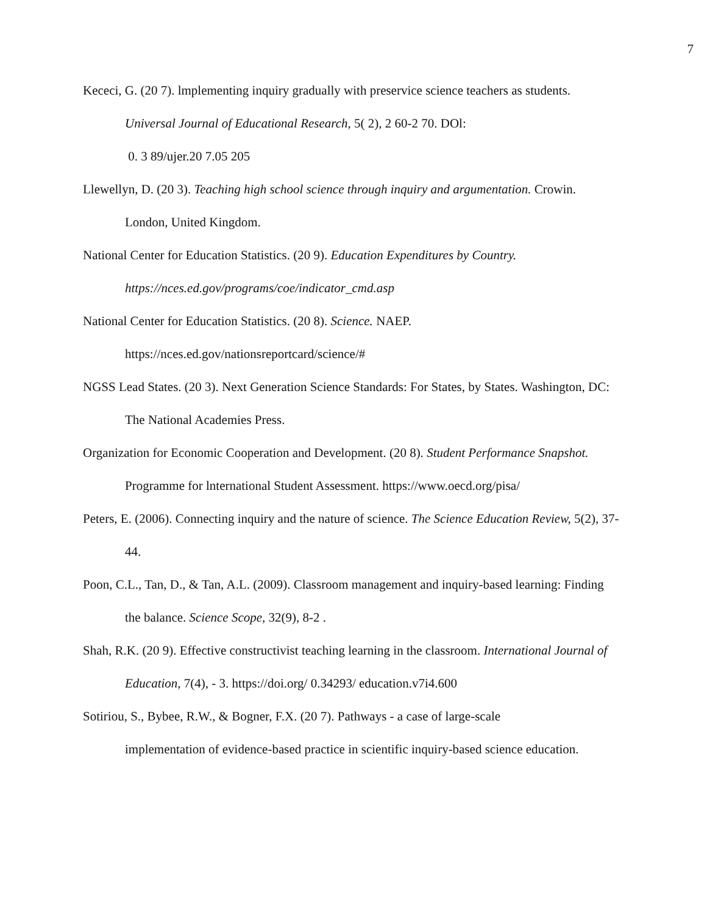7
Kececi, G. (20 7). lmplementing inquiry gradually with preservice science teachers as students. Universal Journal of Educational Research, 5( 2), 2 60-2 70. DOl:
0. 3 89/ujer.20 7.05 205
Llewellyn, D. (20 3). Teaching high school science through inquiry and argumentation. Crowin. London, United Kingdom.
National Center for Education Statistics. (20 9). Education Expenditures by Country.
https://nces.ed.gov/programs/coe/indicator_cmd.asp
National Center for Education Statistics. (20 8). Science. NAEP.
https://nces.ed.gov/nationsreportcard/science/#
NGSS Lead States. (20 3). Next Generation Science Standards: For States, by States. Washington, DC: The National Academies Press.
Organization for Economic Cooperation and Development. (20 8). Student Performance Snapshot. Programme for lnternational Student Assessment. https://www.oecd.org/pisa/
Peters, E. (2006). Connecting inquiry and the nature of science. The Science Education Review, 5(2), 37-44.
Poon, C.L., Tan, D., & Tan, A.L. (2009). Classroom management and inquiry-based learning: Finding the balance. Science Scope, 32(9), 8-2 .
Shah, R.K. (20 9). Effective constructivist teaching learning in the classroom. International Journal of Education, 7(4), - 3. https://doi.org/ 0.34293/ education.v7i4.600
Sotiriou, S., Bybee, R.W., & Bogner, F.X. (20 7). Pathways - a case of large-scale
implementation of evidence-based practice in scientific inquiry-based science education.